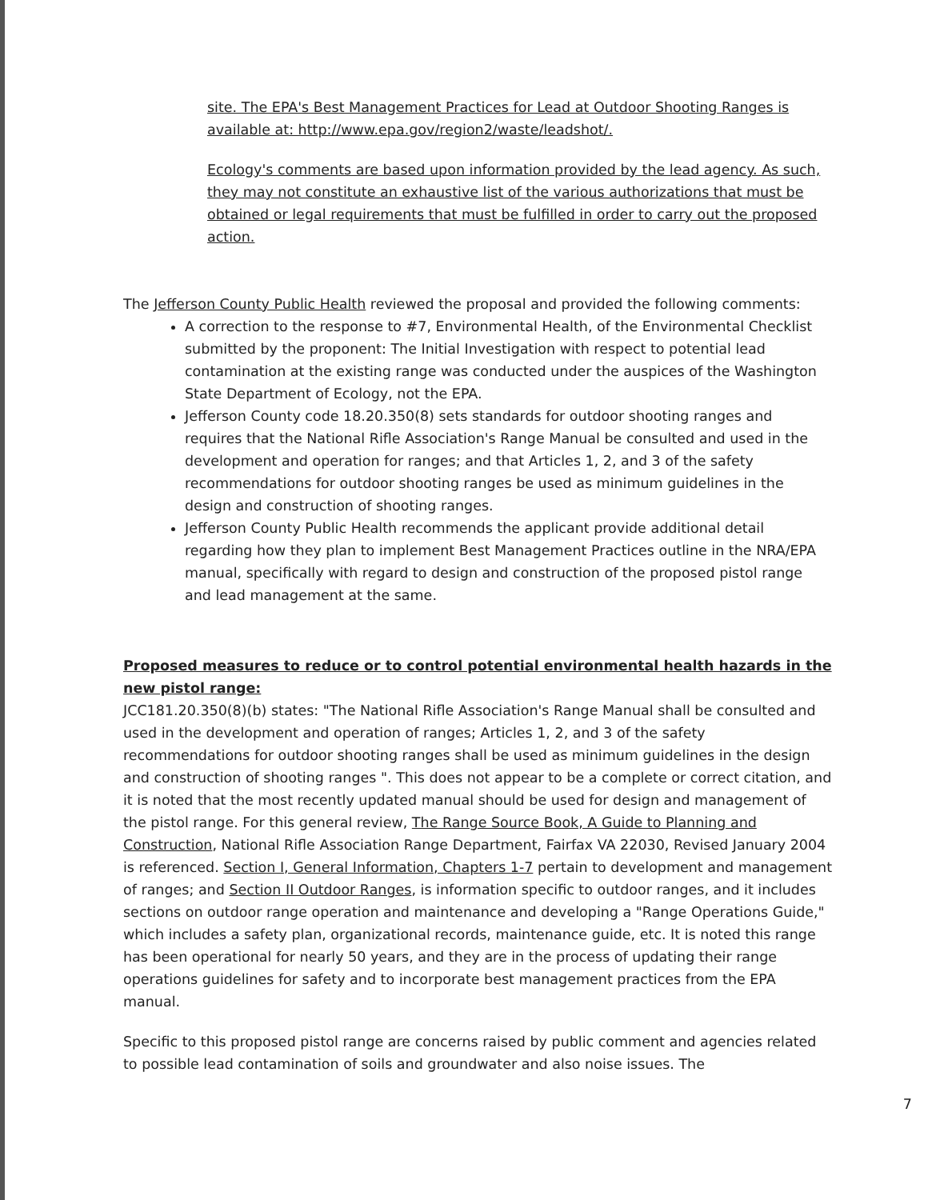site. The EPA's Best Management Practices for Lead at Outdoor Shooting Ranges is available at: http://www.epa.gov/region2/waste/leadshot/.
Ecology's comments are based upon information provided by the lead agency. As such, they may not constitute an exhaustive list of the various authorizations that must be obtained or legal requirements that must be fulfilled in order to carry out the proposed action.
The Jefferson County Public Health reviewed the proposal and provided the following comments:
A correction to the response to #7, Environmental Health, of the Environmental Checklist submitted by the proponent: The Initial Investigation with respect to potential lead contamination at the existing range was conducted under the auspices of the Washington State Department of Ecology, not the EPA.
Jefferson County code 18.20.350(8) sets standards for outdoor shooting ranges and requires that the National Rifle Association's Range Manual be consulted and used in the development and operation for ranges; and that Articles 1, 2, and 3 of the safety recommendations for outdoor shooting ranges be used as minimum guidelines in the design and construction of shooting ranges.
Jefferson County Public Health recommends the applicant provide additional detail regarding how they plan to implement Best Management Practices outline in the NRA/EPA manual, specifically with regard to design and construction of the proposed pistol range and lead management at the same.
Proposed measures to reduce or to control potential environmental health hazards in the new pistol range:
JCC181.20.350(8)(b) states: "The National Rifle Association's Range Manual shall be consulted and used in the development and operation of ranges; Articles 1, 2, and 3 of the safety recommendations for outdoor shooting ranges shall be used as minimum guidelines in the design and construction of shooting ranges ". This does not appear to be a complete or correct citation, and it is noted that the most recently updated manual should be used for design and management of the pistol range. For this general review, The Range Source Book, A Guide to Planning and Construction, National Rifle Association Range Department, Fairfax VA 22030, Revised January 2004 is referenced. Section I, General Information, Chapters 1-7 pertain to development and management of ranges; and Section II Outdoor Ranges, is information specific to outdoor ranges, and it includes sections on outdoor range operation and maintenance and developing a "Range Operations Guide," which includes a safety plan, organizational records, maintenance guide, etc. It is noted this range has been operational for nearly 50 years, and they are in the process of updating their range operations guidelines for safety and to incorporate best management practices from the EPA manual.
Specific to this proposed pistol range are concerns raised by public comment and agencies related to possible lead contamination of soils and groundwater and also noise issues. The
7